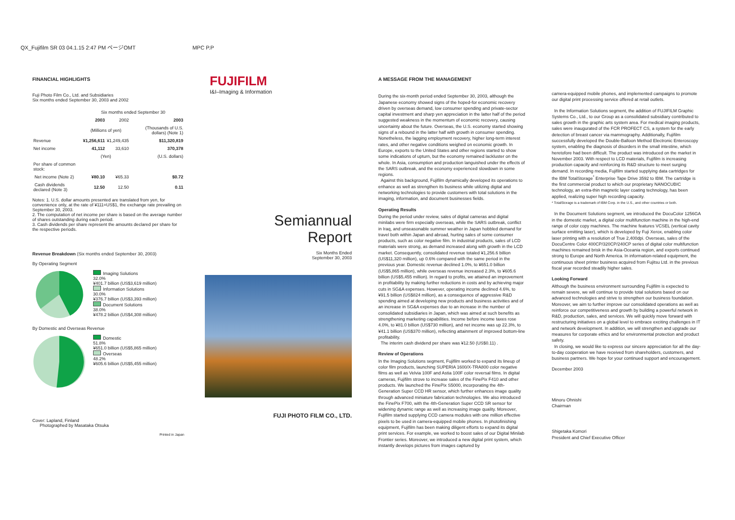QX_Fujifilm SR 03 04.1.15 2:47 PM ページOMT MPC P.P
FINANCIAL HIGHLIGHTS
Fuji Photo Film Co., Ltd. and Subsidiaries
Six months ended September 30, 2003 and 2002
| | Six months ended September 30 | | |
| | 2003 | 2002 | 2003 |
| | (Millions of yen) | | (Thousands of U.S. dollars) (Note 1) |
| Revenue | ¥1,256,611 | ¥1,249,435 | $11,320,819 |
| Net income | 41,112 | 33,610 | 370,378 |
| | (Yen) | | (U.S. dollars) |
| Per share of common stock: | | | |
| Net income (Note 2) | ¥80.10 | ¥65.33 | $0.72 |
| Cash dividends declared (Note 3) | 12.50 | 12.50 | 0.11 |
Notes: 1. U.S. dollar amounts presented are translated from yen, for convenience only, at the rate of ¥111=US$1, the exchange rate prevailing on September 30, 2003.
2. The computation of net income per share is based on the average number of shares outstanding during each period.
3. Cash dividends per share represent the amounts declared per share for the respective periods.
Revenue Breakdown (Six months ended September 30, 2003)
By Operating Segment
Imaging Solutions
32.0%
¥401.7 billion (US$3,619 million)
Information Solutions
30.0%
¥376.7 billion (US$3,393 million)
Document Solutions
38.0%
¥478.2 billion (US$4,308 million)
By Domestic and Overseas Revenue
Domestic
51.8%
¥651.0 billion (US$5,865 million)
Overseas
48.2%
¥605.6 billion (US$5,455 million)
Cover: Lapland, Finland
Photographed by Masataka Otsuka
Printed in Japan
FUJIFILM
I&I–Imaging & Information
Semiannual
Report
Six Months Ended
September 30, 2003
FUJI PHOTO FILM CO., LTD.
A MESSAGE FROM THE MANAGEMENT
During the six-month period ended September 30, 2003, although the Japanese economy showed signs of the hoped-for economic recovery driven by overseas demand, low consumer spending and private-sector capital investment and sharp yen appreciation in the latter half of the period suggested weakness in the momentum of economic recovery, causing uncertainty about the future. Overseas, the U.S. economy started showing signs of a rebound in the latter half with growth in consumer spending. Nonetheless, the lagging employment recovery, higher long-term interest rates, and other negative conditions weighed on economic growth. In Europe, exports to the United States and other regions started to show some indications of upturn, but the economy remained lackluster on the whole. In Asia, consumption and production languished under the effects of the SARS outbreak, and the economy experienced slowdown in some regions.
Against this background, Fujifilm dynamically developed its operations to enhance as well as strengthen its business while utilizing digital and networking technologies to provide customers with total solutions in the imaging, information, and document businesses fields.
Operating Results
During the period under review, sales of digital cameras and digital minilabs were firm especially overseas, while the SARS outbreak, conflict in Iraq, and unseasonable summer weather in Japan hobbled demand for travel both within Japan and abroad, hurting sales of some consumer products, such as color negative film. In industrial products, sales of LCD materials were strong, as demand increased along with growth in the LCD market. Consequently, consolidated revenue totaled ¥1,256.6 billion (US$11,320 million), up 0.6% compared with the same period in the previous year. Domestic revenue declined 1.0%, to ¥651.0 billion (US$5,865 million), while overseas revenue increased 2.3%, to ¥605.6 billion (US$5,455 million). In regard to profits, we attained an improvement in profitability by making further reductions in costs and by achieving major cuts in SG&A expenses. However, operating income declined 4.6%, to ¥91.5 billion (US$824 million), as a consequence of aggressive R&D spending aimed at developing new products and business activities and of an increase in SG&A expenses due to an increase in the number of consolidated subsidiaries in Japan, which was aimed at such benefits as strengthening marketing capabilities. Income before income taxes rose 4.0%, to ¥81.0 billion (US$730 million), and net income was up 22.3%, to ¥41.1 billion (US$370 million), reflecting attainment of improved bottom-line profitability.
The interim cash dividend per share was ¥12.50 (US$0.11) .
Review of Operations
In the Imaging Solutions segment, Fujifilm worked to expand its lineup of color film products, launching SUPERIA 1600/X-TRA800 color negative films as well as Velvia 100F and Astia 100F color reversal films. In digital cameras, Fujifilm strove to increase sales of the FinePix F410 and other products. We launched the FinePix S5000, incorporating the 4th-Generation Super CCD HR sensor, which further enhances image quality through advanced miniature fabrication technologies. We also introduced the FinePix F700, with the 4th-Generation Super CCD SR sensor for widening dynamic range as well as increasing image quality. Moreover, Fujifilm started supplying CCD camera modules with one million effective pixels to be used in camera-equipped mobile phones. In photofinishing equipment, Fujifilm has been making diligent efforts to expand its digital print services. For example, we worked to boost sales of our Digital Minilab Frontier series. Moreover, we introduced a new digital print system, which instantly develops pictures from images captured by
camera-equipped mobile phones, and implemented campaigns to promote our digital print processing service offered at retail outlets.
In the Information Solutions segment, the addition of FUJIFILM Graphic Systems Co., Ltd., to our Group as a consolidated subsidiary contributed to sales growth in the graphic arts system area. For medical imaging products, sales were inaugurated of the FCR PROFECT CS, a system for the early detection of breast cancer via mammography. Additionally, Fujifilm successfully developed the Double-Balloon Method Electronic Enteroscopy system, enabling the diagnosis of disorders in the small intestine, which heretofore had been difficult. The product was introduced on the market in November 2003. With respect to LCD materials, Fujifilm is increasing production capacity and reinforcing its R&D structure to meet surging demand. In recording media, Fujifilm started supplying data cartridges for the IBM TotalStorage<sup>*</sup> Enterprise Tape Drive 3592 to IBM. The cartridge is the first commercial product to which our proprietary NANOCUBIC technology, an extra-thin magnetic layer coating technology, has been applied, realizing super high recording capacity.
* TotalStorage is a trademark of IBM Corp. in the U.S., and other countries or both.
In the Document Solutions segment, we introduced the DocuColor 1256GA in the domestic market, a digital color multifunction machine in the high-end range of color copy machines. The machine features VCSEL (vertical cavity surface emitting laser), which is developed by Fuji Xerox, enabling color laser printing with a resolution of True 2,400dpi. Overseas, sales of the DocuCentre Color 400CP/320CP/240CP series of digital color multifunction machines remained brisk in the Asia-Oceania region, and exports continued strong to Europe and North America. In information-related equipment, the continuous sheet printer business acquired from Fujitsu Ltd. in the previous fiscal year recorded steadily higher sales.
Looking Forward
Although the business environment surrounding Fujifilm is expected to remain severe, we will continue to provide total solutions based on our advanced technologies and strive to strengthen our business foundation. Moreover, we aim to further improve our consolidated operations as well as reinforce our competitiveness and growth by building a powerful network in R&D, production, sales, and services. We will quickly move forward with restructuring initiatives on a global level to embrace exciting challenges in IT and network development. In addition, we will strengthen and upgrade our measures for corporate ethics and for environmental protection and product safety.
In closing, we would like to express our sincere appreciation for all the day-to-day cooperation we have received from shareholders, customers, and business partners. We hope for your continued support and encouragement.
December 2003
Minoru Ohnishi
Chairman
Shigetaka Komori
President and Chief Executive Officer